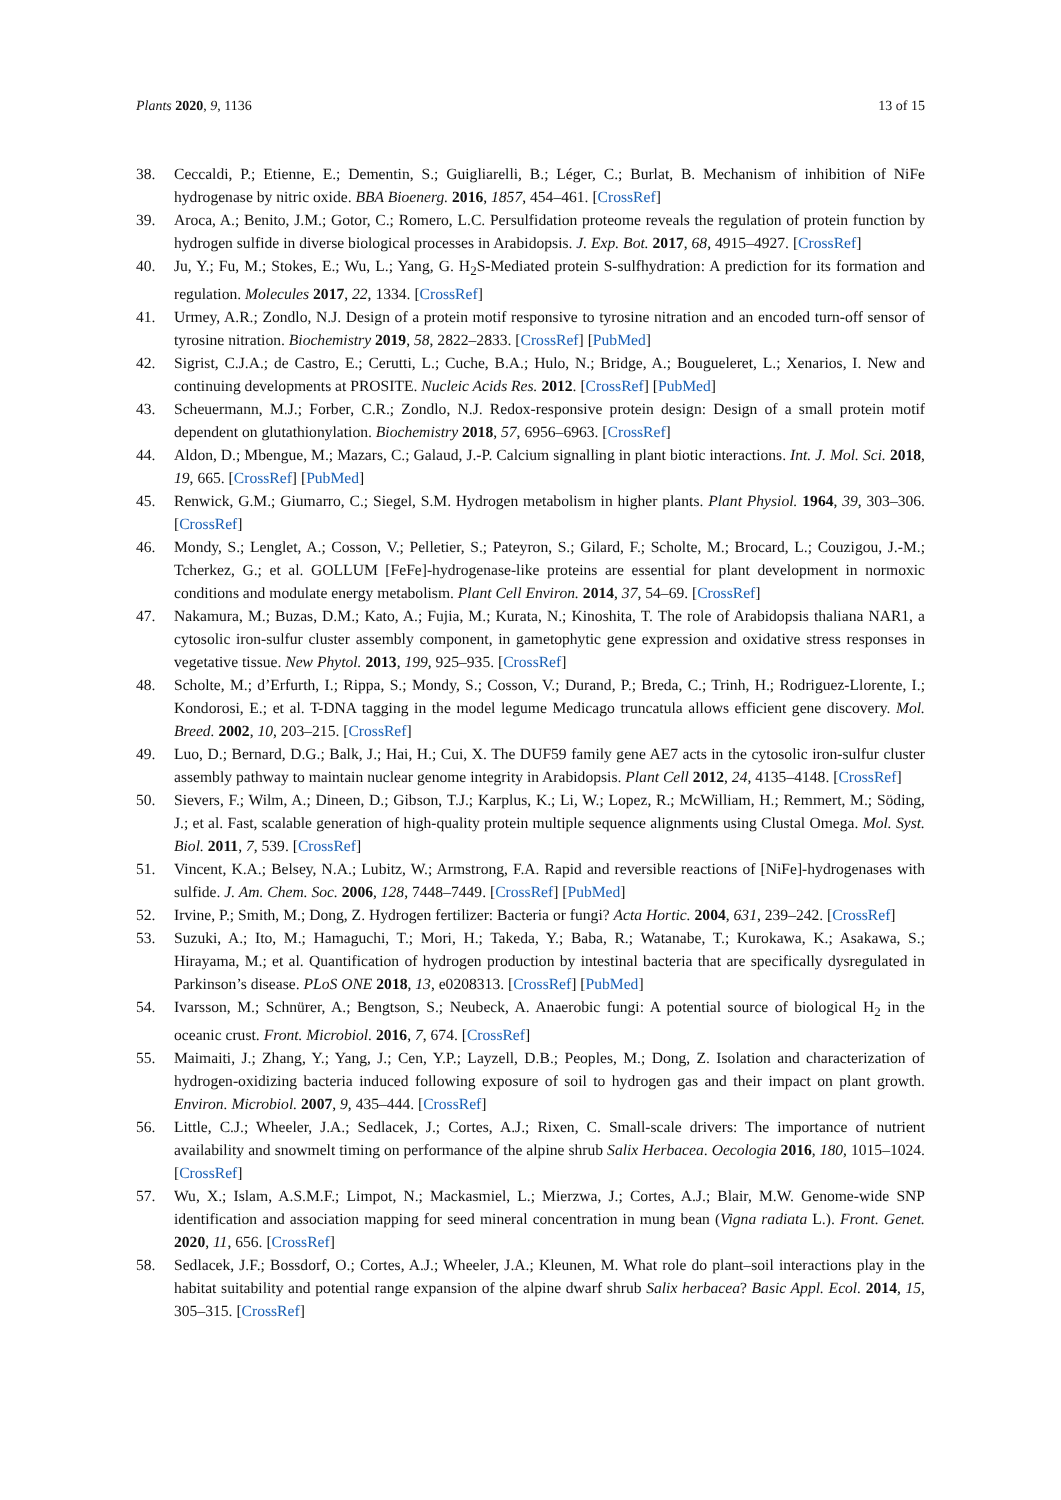Plants 2020, 9, 1136 13 of 15
38. Ceccaldi, P.; Etienne, E.; Dementin, S.; Guigliarelli, B.; Léger, C.; Burlat, B. Mechanism of inhibition of NiFe hydrogenase by nitric oxide. BBA Bioenerg. 2016, 1857, 454–461. [CrossRef]
39. Aroca, A.; Benito, J.M.; Gotor, C.; Romero, L.C. Persulfidation proteome reveals the regulation of protein function by hydrogen sulfide in diverse biological processes in Arabidopsis. J. Exp. Bot. 2017, 68, 4915–4927. [CrossRef]
40. Ju, Y.; Fu, M.; Stokes, E.; Wu, L.; Yang, G. H<sub>2</sub>S-Mediated protein S-sulfhydration: A prediction for its formation and regulation. Molecules 2017, 22, 1334. [CrossRef]
41. Urmey, A.R.; Zondlo, N.J. Design of a protein motif responsive to tyrosine nitration and an encoded turn-off sensor of tyrosine nitration. Biochemistry 2019, 58, 2822–2833. [CrossRef] [PubMed]
42. Sigrist, C.J.A.; de Castro, E.; Cerutti, L.; Cuche, B.A.; Hulo, N.; Bridge, A.; Bougueleret, L.; Xenarios, I. New and continuing developments at PROSITE. Nucleic Acids Res. 2012. [CrossRef] [PubMed]
43. Scheuermann, M.J.; Forber, C.R.; Zondlo, N.J. Redox-responsive protein design: Design of a small protein motif dependent on glutathionylation. Biochemistry 2018, 57, 6956–6963. [CrossRef]
44. Aldon, D.; Mbengue, M.; Mazars, C.; Galaud, J.-P. Calcium signalling in plant biotic interactions. Int. J. Mol. Sci. 2018, 19, 665. [CrossRef] [PubMed]
45. Renwick, G.M.; Giumarro, C.; Siegel, S.M. Hydrogen metabolism in higher plants. Plant Physiol. 1964, 39, 303–306. [CrossRef]
46. Mondy, S.; Lenglet, A.; Cosson, V.; Pelletier, S.; Pateyron, S.; Gilard, F.; Scholte, M.; Brocard, L.; Couzigou, J.-M.; Tcherkez, G.; et al. GOLLUM [FeFe]-hydrogenase-like proteins are essential for plant development in normoxic conditions and modulate energy metabolism. Plant Cell Environ. 2014, 37, 54–69. [CrossRef]
47. Nakamura, M.; Buzas, D.M.; Kato, A.; Fujia, M.; Kurata, N.; Kinoshita, T. The role of Arabidopsis thaliana NAR1, a cytosolic iron-sulfur cluster assembly component, in gametophytic gene expression and oxidative stress responses in vegetative tissue. New Phytol. 2013, 199, 925–935. [CrossRef]
48. Scholte, M.; d’Erfurth, I.; Rippa, S.; Mondy, S.; Cosson, V.; Durand, P.; Breda, C.; Trinh, H.; Rodriguez-Llorente, I.; Kondorosi, E.; et al. T-DNA tagging in the model legume Medicago truncatula allows efficient gene discovery. Mol. Breed. 2002, 10, 203–215. [CrossRef]
49. Luo, D.; Bernard, D.G.; Balk, J.; Hai, H.; Cui, X. The DUF59 family gene AE7 acts in the cytosolic iron-sulfur cluster assembly pathway to maintain nuclear genome integrity in Arabidopsis. Plant Cell 2012, 24, 4135–4148. [CrossRef]
50. Sievers, F.; Wilm, A.; Dineen, D.; Gibson, T.J.; Karplus, K.; Li, W.; Lopez, R.; McWilliam, H.; Remmert, M.; Söding, J.; et al. Fast, scalable generation of high-quality protein multiple sequence alignments using Clustal Omega. Mol. Syst. Biol. 2011, 7, 539. [CrossRef]
51. Vincent, K.A.; Belsey, N.A.; Lubitz, W.; Armstrong, F.A. Rapid and reversible reactions of [NiFe]-hydrogenases with sulfide. J. Am. Chem. Soc. 2006, 128, 7448–7449. [CrossRef] [PubMed]
52. Irvine, P.; Smith, M.; Dong, Z. Hydrogen fertilizer: Bacteria or fungi? Acta Hortic. 2004, 631, 239–242. [CrossRef]
53. Suzuki, A.; Ito, M.; Hamaguchi, T.; Mori, H.; Takeda, Y.; Baba, R.; Watanabe, T.; Kurokawa, K.; Asakawa, S.; Hirayama, M.; et al. Quantification of hydrogen production by intestinal bacteria that are specifically dysregulated in Parkinson’s disease. PLoS ONE 2018, 13, e0208313. [CrossRef] [PubMed]
54. Ivarsson, M.; Schnürer, A.; Bengtson, S.; Neubeck, A. Anaerobic fungi: A potential source of biological H<sub>2</sub> in the oceanic crust. Front. Microbiol. 2016, 7, 674. [CrossRef]
55. Maimaiti, J.; Zhang, Y.; Yang, J.; Cen, Y.P.; Layzell, D.B.; Peoples, M.; Dong, Z. Isolation and characterization of hydrogen-oxidizing bacteria induced following exposure of soil to hydrogen gas and their impact on plant growth. Environ. Microbiol. 2007, 9, 435–444. [CrossRef]
56. Little, C.J.; Wheeler, J.A.; Sedlacek, J.; Cortes, A.J.; Rixen, C. Small-scale drivers: The importance of nutrient availability and snowmelt timing on performance of the alpine shrub Salix Herbacea. Oecologia 2016, 180, 1015–1024. [CrossRef]
57. Wu, X.; Islam, A.S.M.F.; Limpot, N.; Mackasmiel, L.; Mierzwa, J.; Cortes, A.J.; Blair, M.W. Genome-wide SNP identification and association mapping for seed mineral concentration in mung bean (Vigna radiata L.). Front. Genet. 2020, 11, 656. [CrossRef]
58. Sedlacek, J.F.; Bossdorf, O.; Cortes, A.J.; Wheeler, J.A.; Kleunen, M. What role do plant–soil interactions play in the habitat suitability and potential range expansion of the alpine dwarf shrub Salix herbacea? Basic Appl. Ecol. 2014, 15, 305–315. [CrossRef]